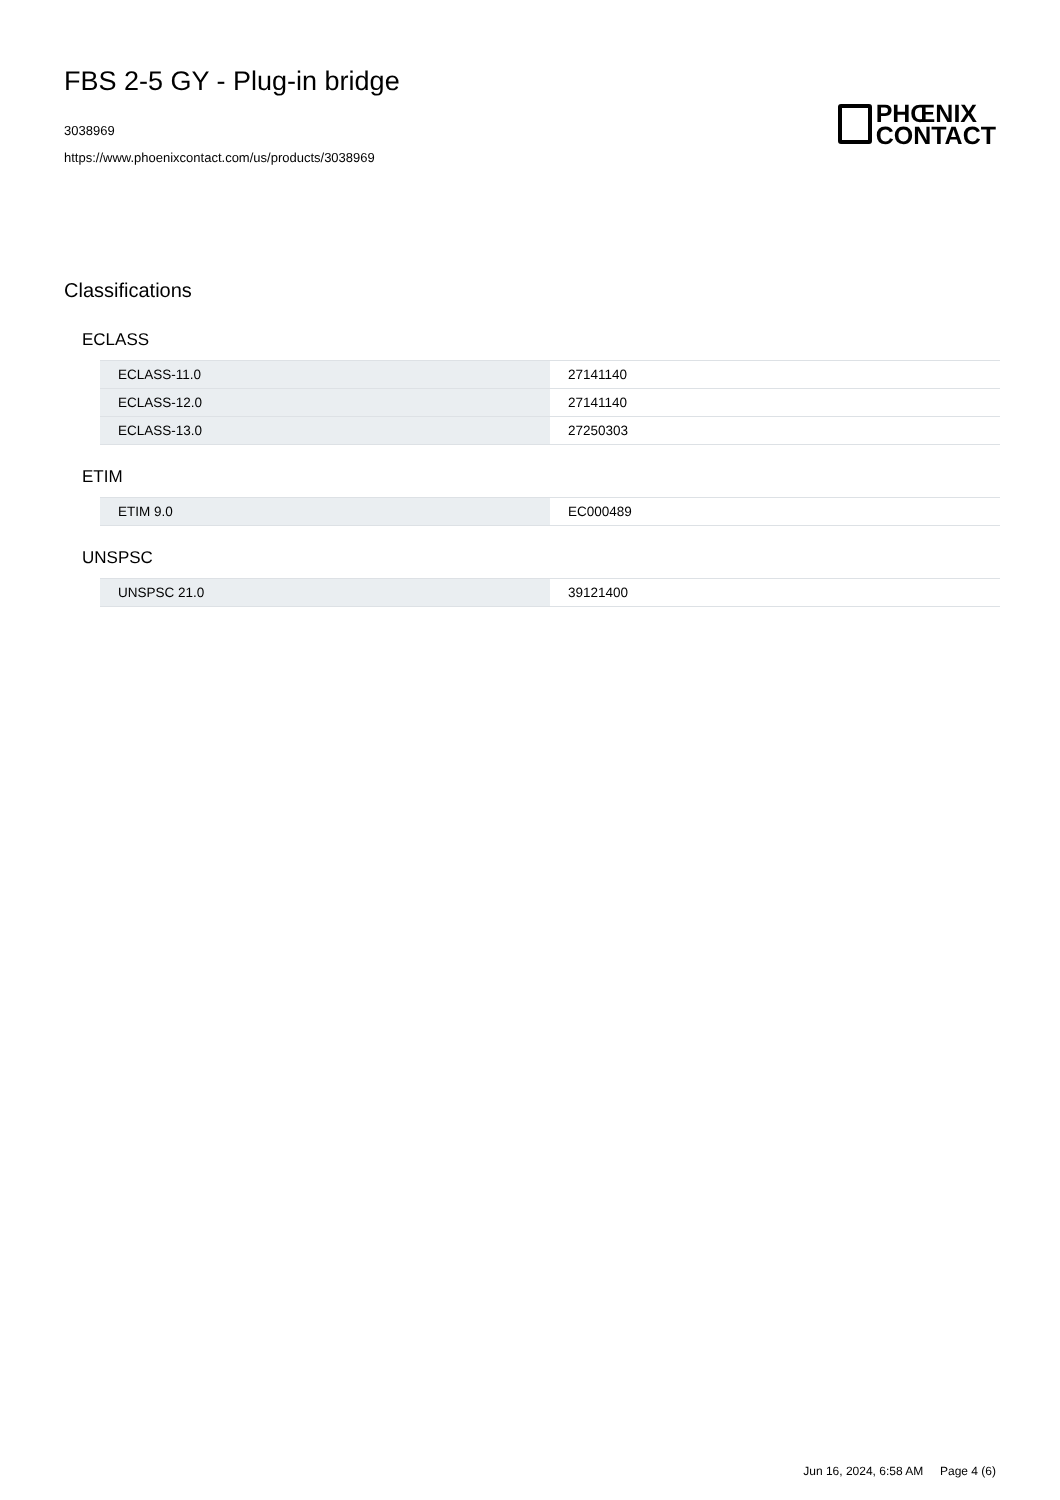FBS 2-5 GY - Plug-in bridge
3038969
https://www.phoenixcontact.com/us/products/3038969
PHŒNIX
CONTACT
Classifications
ECLASS
| ECLASS-11.0 | 27141140 |
| ECLASS-12.0 | 27141140 |
| ECLASS-13.0 | 27250303 |
ETIM
| ETIM 9.0 | EC000489 |
UNSPSC
| UNSPSC 21.0 | 39121400 |
Jun 16, 2024, 6:58 AM Page 4 (6)